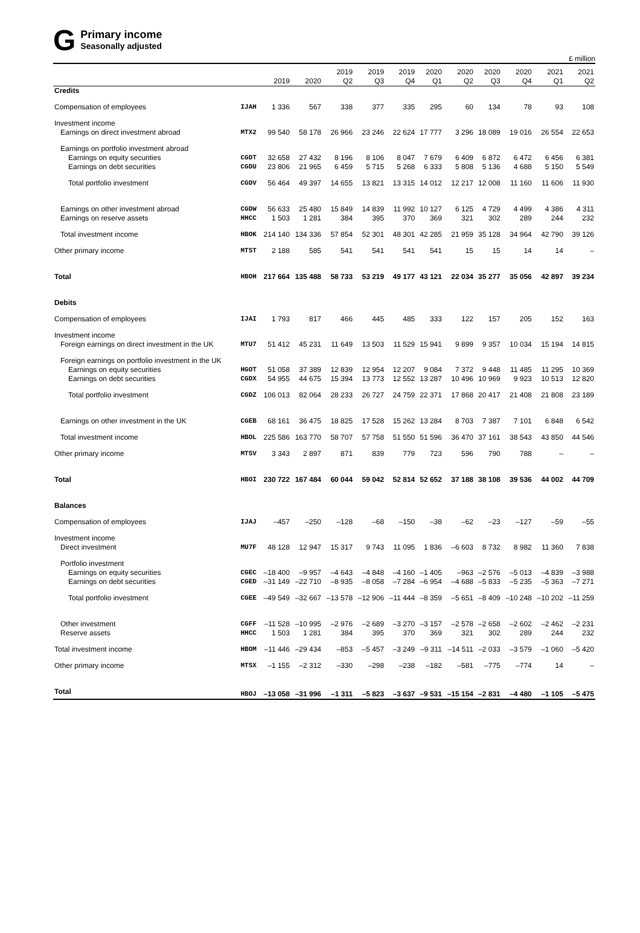G
Primary income
Seasonally adjusted
£ million
| | | 2019 | 2020 | 2019 Q2 | 2019 Q3 | 2019 Q4 | 2020 Q1 | 2020 Q2 | 2020 Q3 | 2020 Q4 | 2021 Q1 | 2021 Q2 |
| --- | --- | --- | --- | --- | --- | --- | --- | --- | --- | --- | --- | --- |
| Credits | | | | | | | | | | | | |
| Compensation of employees | IJAH | 1 336 | 567 | 338 | 377 | 335 | 295 | 60 | 134 | 78 | 93 | 108 |
| Investment income | | | | | | | | | | | | |
| Earnings on direct investment abroad | MTX2 | 99 540 | 58 178 | 26 966 | 23 246 | 22 624 | 17 777 | 3 296 | 18 089 | 19 016 | 26 554 | 22 653 |
| Earnings on portfolio investment abroad | | | | | | | | | | | | |
| Earnings on equity securities | CGDT | 32 658 | 27 432 | 8 196 | 8 106 | 8 047 | 7 679 | 6 409 | 6 872 | 6 472 | 6 456 | 6 381 |
| Earnings on debt securities | CGDU | 23 806 | 21 965 | 6 459 | 5 715 | 5 268 | 6 333 | 5 808 | 5 136 | 4 688 | 5 150 | 5 549 |
| Total portfolio investment | CGDV | 56 464 | 49 397 | 14 655 | 13 821 | 13 315 | 14 012 | 12 217 | 12 008 | 11 160 | 11 606 | 11 930 |
| Earnings on other investment abroad | CGDW | 56 633 | 25 480 | 15 849 | 14 839 | 11 992 | 10 127 | 6 125 | 4 729 | 4 499 | 4 386 | 4 311 |
| Earnings on reserve assets | HHCC | 1 503 | 1 281 | 384 | 395 | 370 | 369 | 321 | 302 | 289 | 244 | 232 |
| Total investment income | HBOK | 214 140 | 134 336 | 57 854 | 52 301 | 48 301 | 42 285 | 21 959 | 35 128 | 34 964 | 42 790 | 39 126 |
| Other primary income | MT5T | 2 188 | 585 | 541 | 541 | 541 | 541 | 15 | 15 | 14 | 14 | – |
| Total | HBOH | 217 664 | 135 488 | 58 733 | 53 219 | 49 177 | 43 121 | 22 034 | 35 277 | 35 056 | 42 897 | 39 234 |
| Debits | | | | | | | | | | | | |
| Compensation of employees | IJAI | 1 793 | 817 | 466 | 445 | 485 | 333 | 122 | 157 | 205 | 152 | 163 |
| Investment income | | | | | | | | | | | | |
| Foreign earnings on direct investment in the UK | MTU7 | 51 412 | 45 231 | 11 649 | 13 503 | 11 529 | 15 941 | 9 899 | 9 357 | 10 034 | 15 194 | 14 815 |
| Foreign earnings on portfolio investment in the UK | | | | | | | | | | | | |
| Earnings on equity securities | HGOT | 51 058 | 37 389 | 12 839 | 12 954 | 12 207 | 9 084 | 7 372 | 9 448 | 11 485 | 11 295 | 10 369 |
| Earnings on debt securities | CGDX | 54 955 | 44 675 | 15 394 | 13 773 | 12 552 | 13 287 | 10 496 | 10 969 | 9 923 | 10 513 | 12 820 |
| Total portfolio investment | CGDZ | 106 013 | 82 064 | 28 233 | 26 727 | 24 759 | 22 371 | 17 868 | 20 417 | 21 408 | 21 808 | 23 189 |
| Earnings on other investment in the UK | CGEB | 68 161 | 36 475 | 18 825 | 17 528 | 15 262 | 13 284 | 8 703 | 7 387 | 7 101 | 6 848 | 6 542 |
| Total investment income | HBOL | 225 586 | 163 770 | 58 707 | 57 758 | 51 550 | 51 596 | 36 470 | 37 161 | 38 543 | 43 850 | 44 546 |
| Other primary income | MT5V | 3 343 | 2 897 | 871 | 839 | 779 | 723 | 596 | 790 | 788 | – | – |
| Total | HBOI | 230 722 | 167 484 | 60 044 | 59 042 | 52 814 | 52 652 | 37 188 | 38 108 | 39 536 | 44 002 | 44 709 |
| Balances | | | | | | | | | | | | |
| Compensation of employees | IJAJ | –457 | –250 | –128 | –68 | –150 | –38 | –62 | –23 | –127 | –59 | –55 |
| Investment income | | | | | | | | | | | | |
| Direct investment | MU7F | 48 128 | 12 947 | 15 317 | 9 743 | 11 095 | 1 836 | –6 603 | 8 732 | 8 982 | 11 360 | 7 838 |
| Portfolio investment | | | | | | | | | | | | |
| Earnings on equity securities | CGEC | –18 400 | –9 957 | –4 643 | –4 848 | –4 160 | –1 405 | –963 | –2 576 | –5 013 | –4 839 | –3 988 |
| Earnings on debt securities | CGED | –31 149 | –22 710 | –8 935 | –8 058 | –7 284 | –6 954 | –4 688 | –5 833 | –5 235 | –5 363 | –7 271 |
| Total portfolio investment | CGEE | –49 549 | –32 667 | –13 578 | –12 906 | –11 444 | –8 359 | –5 651 | –8 409 | –10 248 | –10 202 | –11 259 |
| Other investment | CGFF | –11 528 | –10 995 | –2 976 | –2 689 | –3 270 | –3 157 | –2 578 | –2 658 | –2 602 | –2 462 | –2 231 |
| Reserve assets | HHCC | 1 503 | 1 281 | 384 | 395 | 370 | 369 | 321 | 302 | 289 | 244 | 232 |
| Total investment income | HBOM | –11 446 | –29 434 | –853 | –5 457 | –3 249 | –9 311 | –14 511 | –2 033 | –3 579 | –1 060 | –5 420 |
| Other primary income | MT5X | –1 155 | –2 312 | –330 | –298 | –238 | –182 | –581 | –775 | –774 | 14 | – |
| Total | HBOJ | –13 058 | –31 996 | –1 311 | –5 823 | –3 637 | –9 531 | –15 154 | –2 831 | –4 480 | –1 105 | –5 475 |